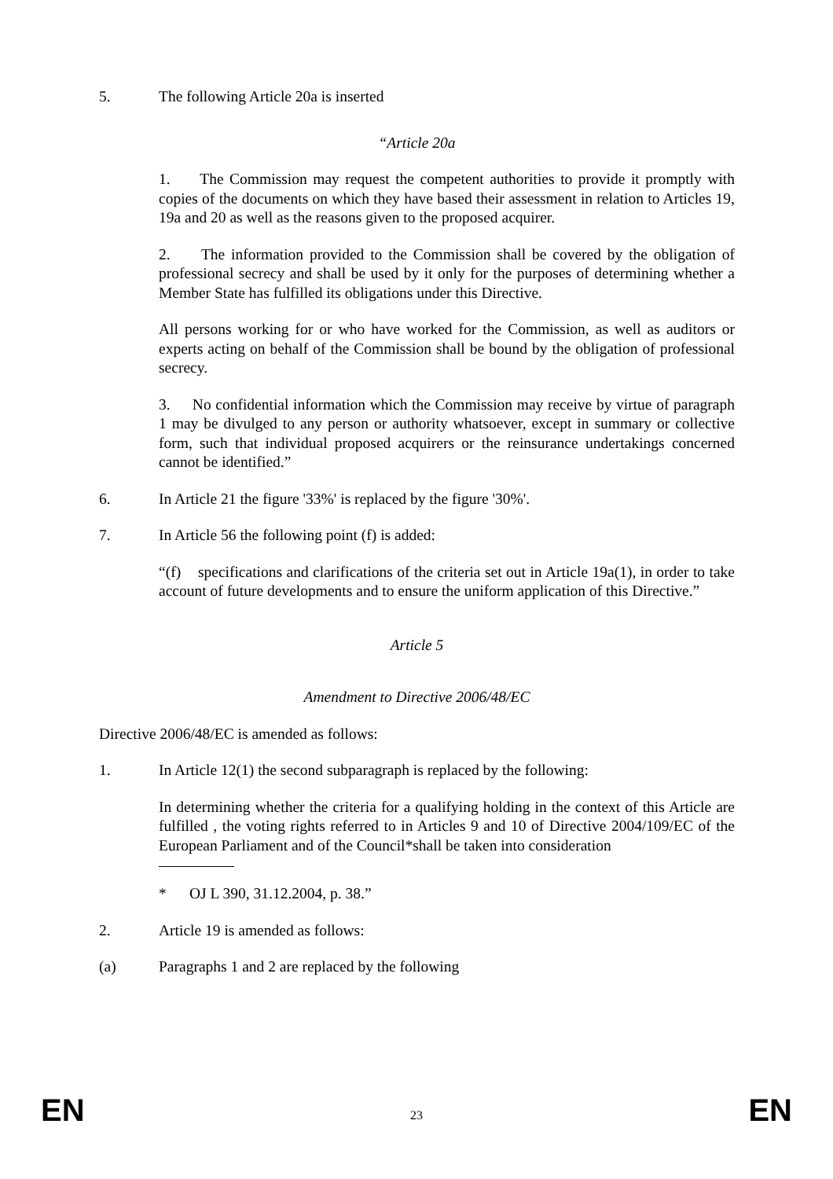5. The following Article 20a is inserted
“Article 20a
1. The Commission may request the competent authorities to provide it promptly with copies of the documents on which they have based their assessment in relation to Articles 19, 19a and 20 as well as the reasons given to the proposed acquirer.
2. The information provided to the Commission shall be covered by the obligation of professional secrecy and shall be used by it only for the purposes of determining whether a Member State has fulfilled its obligations under this Directive.
All persons working for or who have worked for the Commission, as well as auditors or experts acting on behalf of the Commission shall be bound by the obligation of professional secrecy.
3. No confidential information which the Commission may receive by virtue of paragraph 1 may be divulged to any person or authority whatsoever, except in summary or collective form, such that individual proposed acquirers or the reinsurance undertakings concerned cannot be identified.”
6. In Article 21 the figure '33%' is replaced by the figure '30%'.
7. In Article 56 the following point (f) is added:
“(f) specifications and clarifications of the criteria set out in Article 19a(1), in order to take account of future developments and to ensure the uniform application of this Directive.”
Article 5
Amendment to Directive 2006/48/EC
Directive 2006/48/EC is amended as follows:
1. In Article 12(1) the second subparagraph is replaced by the following:
In determining whether the criteria for a qualifying holding in the context of this Article are fulfilled , the voting rights referred to in Articles 9 and 10 of Directive 2004/109/EC of the European Parliament and of the Council*shall be taken into consideration
* OJ L 390, 31.12.2004, p. 38.”
2. Article 19 is amended as follows:
(a) Paragraphs 1 and 2 are replaced by the following
EN 23 EN